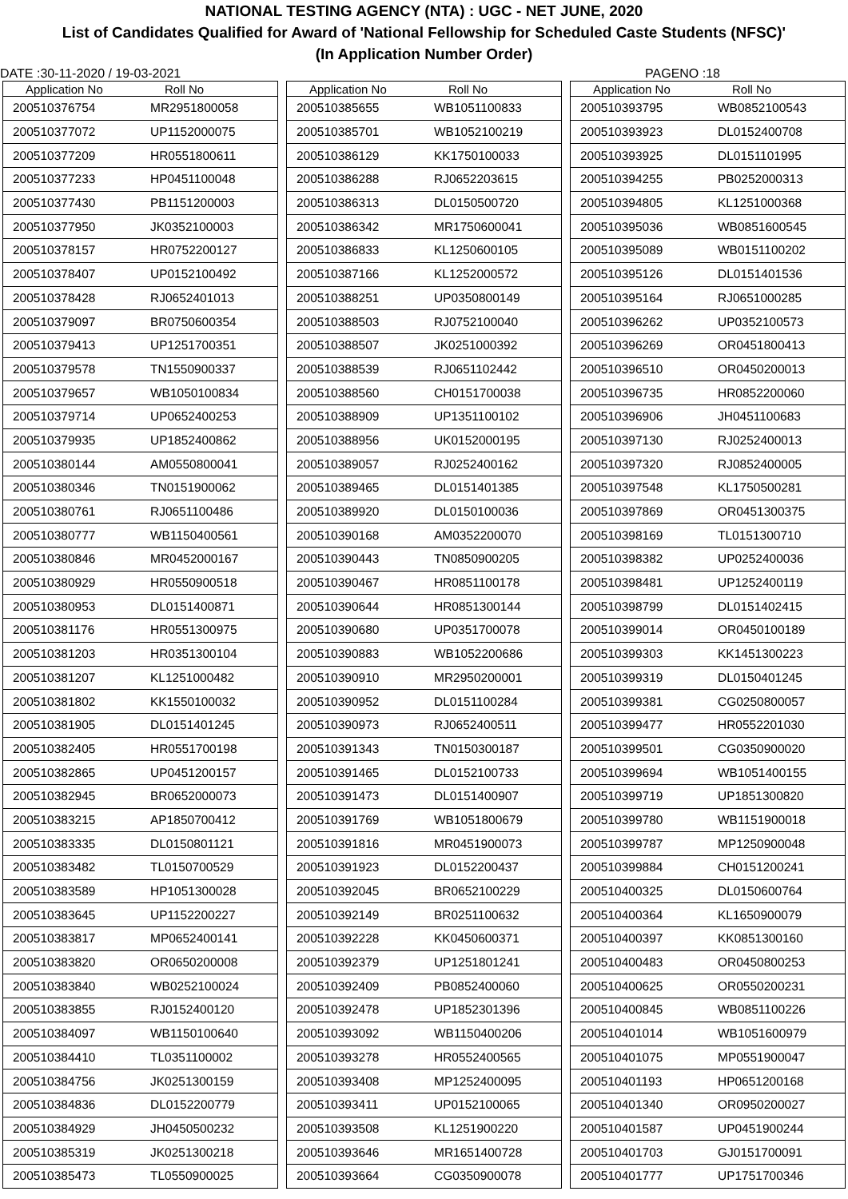NATIONAL TESTING AGENCY (NTA) : UGC - NET JUNE, 2020
List of Candidates Qualified for Award of 'National Fellowship for Scheduled Caste Students (NFSC)'
(In Application Number Order)
DATE :30-11-2020 / 19-03-2021 PAGENO :18
| Application No | Roll No |
| --- | --- |
| 200510376754 | MR2951800058 |
| 200510377072 | UP1152000075 |
| 200510377209 | HR0551800611 |
| 200510377233 | HP0451100048 |
| 200510377430 | PB1151200003 |
| 200510377950 | JK0352100003 |
| 200510378157 | HR0752200127 |
| 200510378407 | UP0152100492 |
| 200510378428 | RJ0652401013 |
| 200510379097 | BR0750600354 |
| 200510379413 | UP1251700351 |
| 200510379578 | TN1550900337 |
| 200510379657 | WB1050100834 |
| 200510379714 | UP0652400253 |
| 200510379935 | UP1852400862 |
| 200510380144 | AM0550800041 |
| 200510380346 | TN0151900062 |
| 200510380761 | RJ0651100486 |
| 200510380777 | WB1150400561 |
| 200510380846 | MR0452000167 |
| 200510380929 | HR0550900518 |
| 200510380953 | DL0151400871 |
| 200510381176 | HR0551300975 |
| 200510381203 | HR0351300104 |
| 200510381207 | KL1251000482 |
| 200510381802 | KK1550100032 |
| 200510381905 | DL0151401245 |
| 200510382405 | HR0551700198 |
| 200510382865 | UP0451200157 |
| 200510382945 | BR0652000073 |
| 200510383215 | AP1850700412 |
| 200510383335 | DL0150801121 |
| 200510383482 | TL0150700529 |
| 200510383589 | HP1051300028 |
| 200510383645 | UP1152200227 |
| 200510383817 | MP0652400141 |
| 200510383820 | OR0650200008 |
| 200510383840 | WB0252100024 |
| 200510383855 | RJ0152400120 |
| 200510384097 | WB1150100640 |
| 200510384410 | TL0351100002 |
| 200510384756 | JK0251300159 |
| 200510384836 | DL0152200779 |
| 200510384929 | JH0450500232 |
| 200510385319 | JK0251300218 |
| 200510385473 | TL0550900025 |
| Application No | Roll No |
| --- | --- |
| 200510385655 | WB1051100833 |
| 200510385701 | WB1052100219 |
| 200510386129 | KK1750100033 |
| 200510386288 | RJ0652203615 |
| 200510386313 | DL0150500720 |
| 200510386342 | MR1750600041 |
| 200510386833 | KL1250600105 |
| 200510387166 | KL1252000572 |
| 200510388251 | UP0350800149 |
| 200510388503 | RJ0752100040 |
| 200510388507 | JK0251000392 |
| 200510388539 | RJ0651102442 |
| 200510388560 | CH0151700038 |
| 200510388909 | UP1351100102 |
| 200510388956 | UK0152000195 |
| 200510389057 | RJ0252400162 |
| 200510389465 | DL0151401385 |
| 200510389920 | DL0150100036 |
| 200510390168 | AM0352200070 |
| 200510390443 | TN0850900205 |
| 200510390467 | HR0851100178 |
| 200510390644 | HR0851300144 |
| 200510390680 | UP0351700078 |
| 200510390883 | WB1052200686 |
| 200510390910 | MR2950200001 |
| 200510390952 | DL0151100284 |
| 200510390973 | RJ0652400511 |
| 200510391343 | TN0150300187 |
| 200510391465 | DL0152100733 |
| 200510391473 | DL0151400907 |
| 200510391769 | WB1051800679 |
| 200510391816 | MR0451900073 |
| 200510391923 | DL0152200437 |
| 200510392045 | BR0652100229 |
| 200510392149 | BR0251100632 |
| 200510392228 | KK0450600371 |
| 200510392379 | UP1251801241 |
| 200510392409 | PB0852400060 |
| 200510392478 | UP1852301396 |
| 200510393092 | WB1150400206 |
| 200510393278 | HR0552400565 |
| 200510393408 | MP1252400095 |
| 200510393411 | UP0152100065 |
| 200510393508 | KL1251900220 |
| 200510393646 | MR1651400728 |
| 200510393664 | CG0350900078 |
| Application No | Roll No |
| --- | --- |
| 200510393795 | WB0852100543 |
| 200510393923 | DL0152400708 |
| 200510393925 | DL0151101995 |
| 200510394255 | PB0252000313 |
| 200510394805 | KL1251000368 |
| 200510395036 | WB0851600545 |
| 200510395089 | WB0151100202 |
| 200510395126 | DL0151401536 |
| 200510395164 | RJ0651000285 |
| 200510396262 | UP0352100573 |
| 200510396269 | OR0451800413 |
| 200510396510 | OR0450200013 |
| 200510396735 | HR0852200060 |
| 200510396906 | JH0451100683 |
| 200510397130 | RJ0252400013 |
| 200510397320 | RJ0852400005 |
| 200510397548 | KL1750500281 |
| 200510397869 | OR0451300375 |
| 200510398169 | TL0151300710 |
| 200510398382 | UP0252400036 |
| 200510398481 | UP1252400119 |
| 200510398799 | DL0151402415 |
| 200510399014 | OR0450100189 |
| 200510399303 | KK1451300223 |
| 200510399319 | DL0150401245 |
| 200510399381 | CG0250800057 |
| 200510399477 | HR0552201030 |
| 200510399501 | CG0350900020 |
| 200510399694 | WB1051400155 |
| 200510399719 | UP1851300820 |
| 200510399780 | WB1151900018 |
| 200510399787 | MP1250900048 |
| 200510399884 | CH0151200241 |
| 200510400325 | DL0150600764 |
| 200510400364 | KL1650900079 |
| 200510400397 | KK0851300160 |
| 200510400483 | OR0450800253 |
| 200510400625 | OR0550200231 |
| 200510400845 | WB0851100226 |
| 200510401014 | WB1051600979 |
| 200510401075 | MP0551900047 |
| 200510401193 | HP0651200168 |
| 200510401340 | OR0950200027 |
| 200510401587 | UP0451900244 |
| 200510401703 | GJ0151700091 |
| 200510401777 | UP1751700346 |